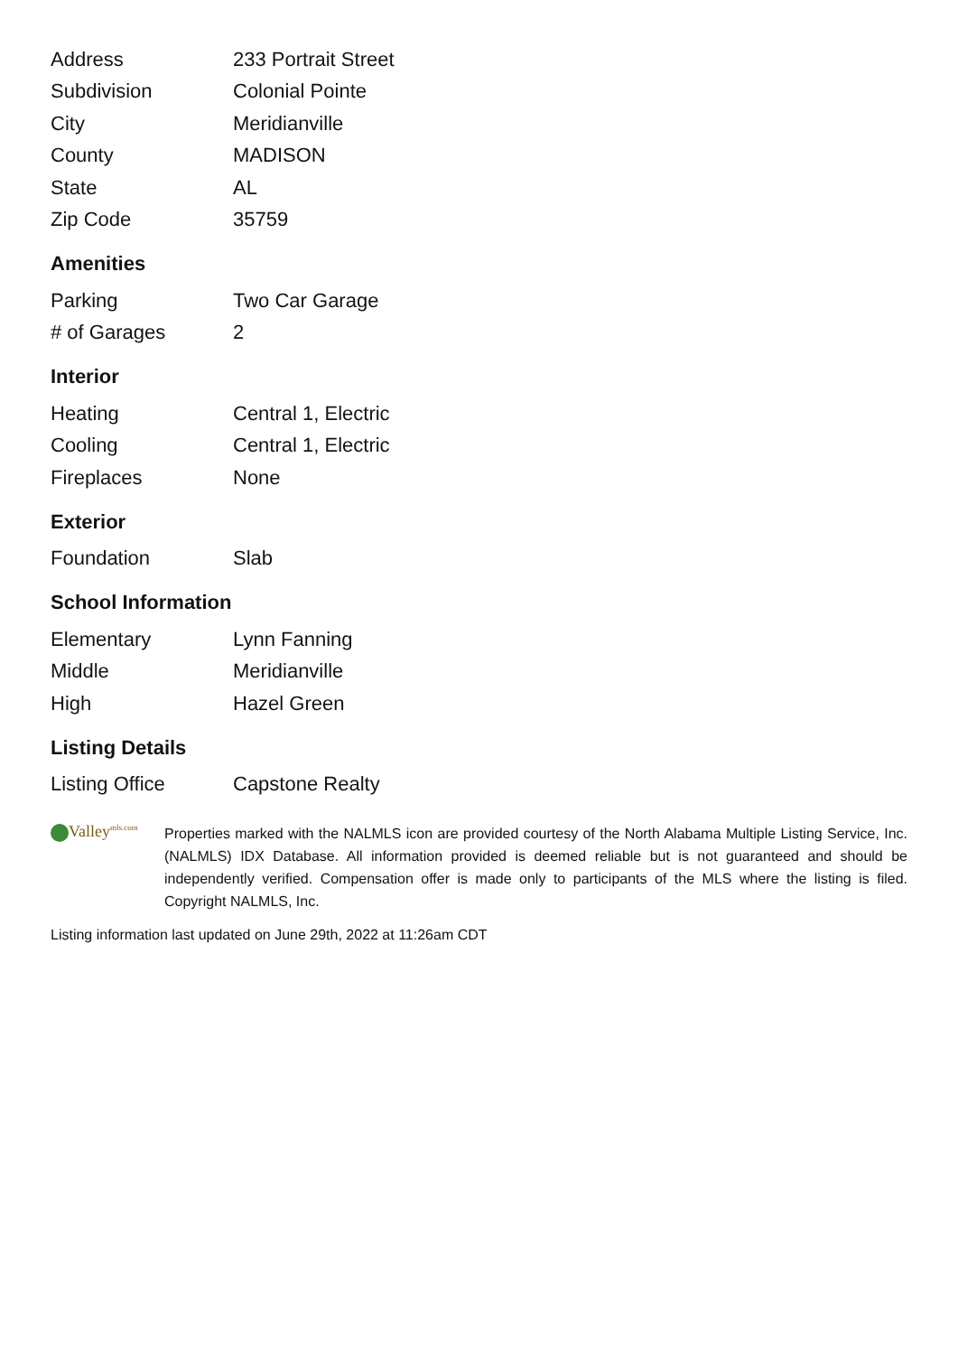| Address | 233 Portrait Street |
| Subdivision | Colonial Pointe |
| City | Meridianville |
| County | MADISON |
| State | AL |
| Zip Code | 35759 |
Amenities
| Parking | Two Car Garage |
| # of Garages | 2 |
Interior
| Heating | Central 1, Electric |
| Cooling | Central 1, Electric |
| Fireplaces | None |
Exterior
| Foundation | Slab |
School Information
| Elementary | Lynn Fanning |
| Middle | Meridianville |
| High | Hazel Green |
Listing Details
| Listing Office | Capstone Realty |
Valley<sup>mls.com</sup>
Properties marked with the NALMLS icon are provided courtesy of the North Alabama Multiple Listing Service, Inc. (NALMLS) IDX Database. All information provided is deemed reliable but is not guaranteed and should be independently verified. Compensation offer is made only to participants of the MLS where the listing is filed. Copyright NALMLS, Inc.
Listing information last updated on June 29th, 2022 at 11:26am CDT